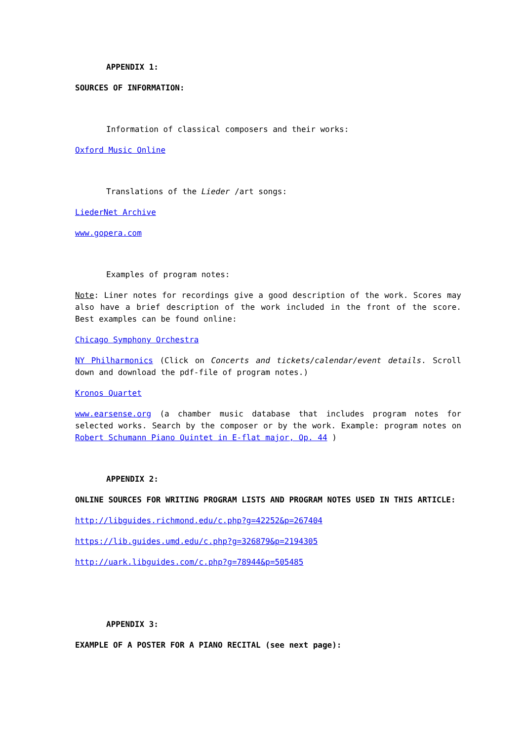APPENDIX 1:
SOURCES OF INFORMATION:
Information of classical composers and their works:
Oxford Music Online
Translations of the Lieder /art songs:
LiederNet Archive
www.gopera.com
Examples of program notes:
Note: Liner notes for recordings give a good description of the work. Scores may also have a brief description of the work included in the front of the score. Best examples can be found online:
Chicago Symphony Orchestra
NY Philharmonics (Click on Concerts and tickets/calendar/event details. Scroll down and download the pdf-file of program notes.)
Kronos Quartet
www.earsense.org (a chamber music database that includes program notes for selected works. Search by the composer or by the work. Example: program notes on Robert Schumann Piano Quintet in E-flat major, Op. 44 )
APPENDIX 2:
ONLINE SOURCES FOR WRITING PROGRAM LISTS AND PROGRAM NOTES USED IN THIS ARTICLE:
http://libguides.richmond.edu/c.php?g=42252&p=267404
https://lib.guides.umd.edu/c.php?g=326879&p=2194305
http://uark.libguides.com/c.php?g=78944&p=505485
APPENDIX 3:
EXAMPLE OF A POSTER FOR A PIANO RECITAL (see next page):